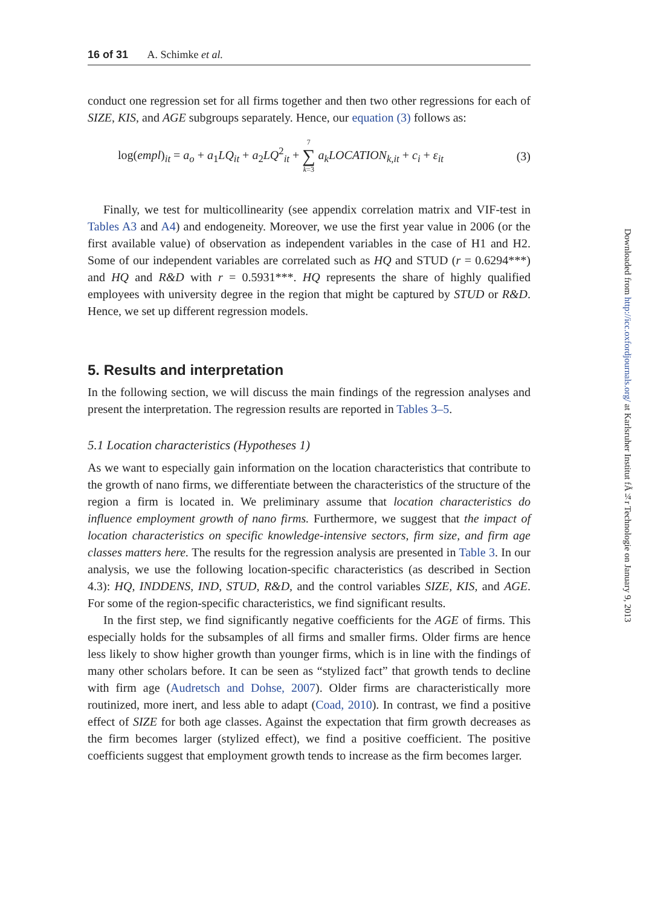16 of 31 A. Schimke et al.
conduct one regression set for all firms together and then two other regressions for each of SIZE, KIS, and AGE subgroups separately. Hence, our equation (3) follows as:
log(empl)<sub>it</sub> = a<sub>o</sub> + a<sub>1</sub>LQ<sub>it</sub> + a<sub>2</sub>LQ<sup>2</sup><sub>it</sub> + 7 ∑ k=3 a<sub>k</sub>LOCATION<sub>k,it</sub> + c<sub>i</sub> + ε<sub>it</sub> (3)
Finally, we test for multicollinearity (see appendix correlation matrix and VIF-test in Tables A3 and A4) and endogeneity. Moreover, we use the first year value in 2006 (or the first available value) of observation as independent variables in the case of H1 and H2. Some of our independent variables are correlated such as HQ and STUD (r = 0.6294***) and HQ and R&D with r = 0.5931***. HQ represents the share of highly qualified employees with university degree in the region that might be captured by STUD or R&D. Hence, we set up different regression models.
5. Results and interpretation
In the following section, we will discuss the main findings of the regression analyses and present the interpretation. The regression results are reported in Tables 3–5.
5.1 Location characteristics (Hypotheses 1)
As we want to especially gain information on the location characteristics that contribute to the growth of nano firms, we differentiate between the characteristics of the structure of the region a firm is located in. We preliminary assume that location characteristics do influence employment growth of nano firms. Furthermore, we suggest that the impact of location characteristics on specific knowledge-intensive sectors, firm size, and firm age classes matters here. The results for the regression analysis are presented in Table 3. In our analysis, we use the following location-specific characteristics (as described in Section 4.3): HQ, INDDENS, IND, STUD, R&D, and the control variables SIZE, KIS, and AGE. For some of the region-specific characteristics, we find significant results.
In the first step, we find significantly negative coefficients for the AGE of firms. This especially holds for the subsamples of all firms and smaller firms. Older firms are hence less likely to show higher growth than younger firms, which is in line with the findings of many other scholars before. It can be seen as “stylized fact” that growth tends to decline with firm age (Audretsch and Dohse, 2007). Older firms are characteristically more routinized, more inert, and less able to adapt (Coad, 2010). In contrast, we find a positive effect of SIZE for both age classes. Against the expectation that firm growth decreases as the firm becomes larger (stylized effect), we find a positive coefficient. The positive coefficients suggest that employment growth tends to increase as the firm becomes larger.
Downloaded from http://icc.oxfordjournals.org/ at Karlsruher Institut fÃ¼r Technologie on January 9, 2013